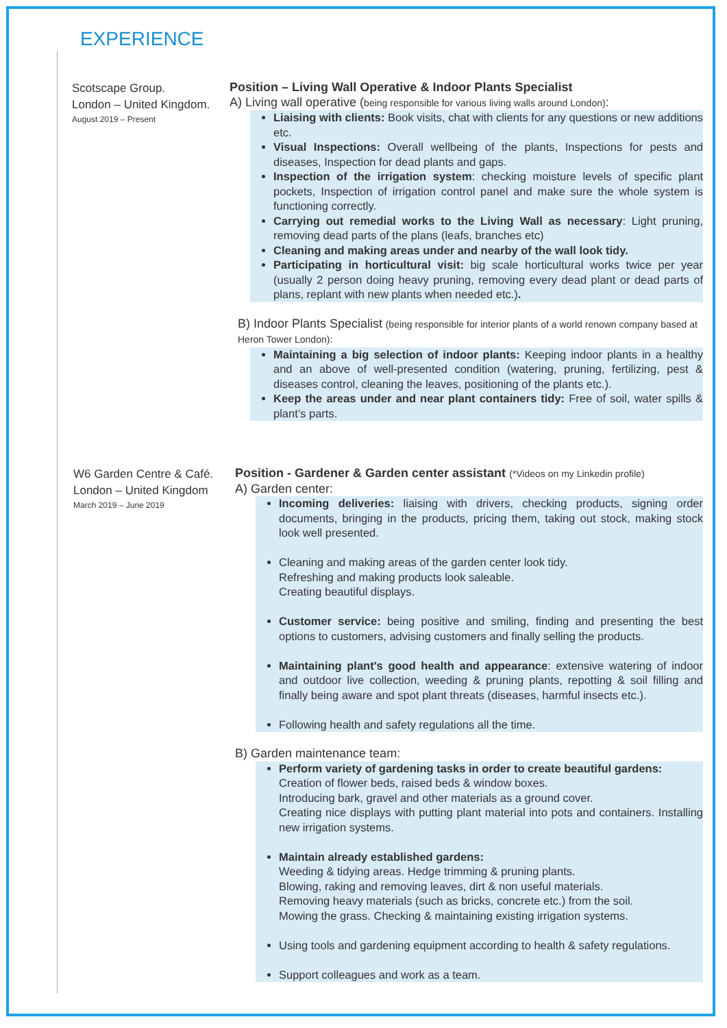EXPERIENCE
Scotscape Group.
London – United Kingdom.
August 2019 – Present
Position – Living Wall Operative & Indoor Plants Specialist
A) Living wall operative (being responsible for various living walls around London):
Liaising with clients: Book visits, chat with clients for any questions or new additions etc.
Visual Inspections: Overall wellbeing of the plants, Inspections for pests and diseases, Inspection for dead plants and gaps.
Inspection of the irrigation system: checking moisture levels of specific plant pockets, Inspection of irrigation control panel and make sure the whole system is functioning correctly.
Carrying out remedial works to the Living Wall as necessary: Light pruning, removing dead parts of the plans (leafs, branches etc)
Cleaning and making areas under and nearby of the wall look tidy.
Participating in horticultural visit: big scale horticultural works twice per year (usually 2 person doing heavy pruning, removing every dead plant or dead parts of plans, replant with new plants when needed etc.).
B) Indoor Plants Specialist (being responsible for interior plants of a world renown company based at Heron Tower London):
Maintaining a big selection of indoor plants: Keeping indoor plants in a healthy and an above of well-presented condition (watering, pruning, fertilizing, pest & diseases control, cleaning the leaves, positioning of the plants etc.).
Keep the areas under and near plant containers tidy: Free of soil, water spills & plant’s parts.
W6 Garden Centre & Café.
London – United Kingdom
March 2019 – June 2019
Position - Gardener & Garden center assistant (*Videos on my Linkedin profile)
A) Garden center:
Incoming deliveries: liaising with drivers, checking products, signing order documents, bringing in the products, pricing them, taking out stock, making stock look well presented.
Cleaning and making areas of the garden center look tidy.
Refreshing and making products look saleable.
Creating beautiful displays.
Customer service: being positive and smiling, finding and presenting the best options to customers, advising customers and finally selling the products.
Maintaining plant's good health and appearance: extensive watering of indoor and outdoor live collection, weeding & pruning plants, repotting & soil filling and finally being aware and spot plant threats (diseases, harmful insects etc.).
Following health and safety regulations all the time.
B) Garden maintenance team:
Perform variety of gardening tasks in order to create beautiful gardens:
Creation of flower beds, raised beds & window boxes.
Introducing bark, gravel and other materials as a ground cover.
Creating nice displays with putting plant material into pots and containers. Installing new irrigation systems.
Maintain already established gardens:
Weeding & tidying areas. Hedge trimming & pruning plants.
Blowing, raking and removing leaves, dirt & non useful materials.
Removing heavy materials (such as bricks, concrete etc.) from the soil.
Mowing the grass. Checking & maintaining existing irrigation systems.
Using tools and gardening equipment according to health & safety regulations.
Support colleagues and work as a team.